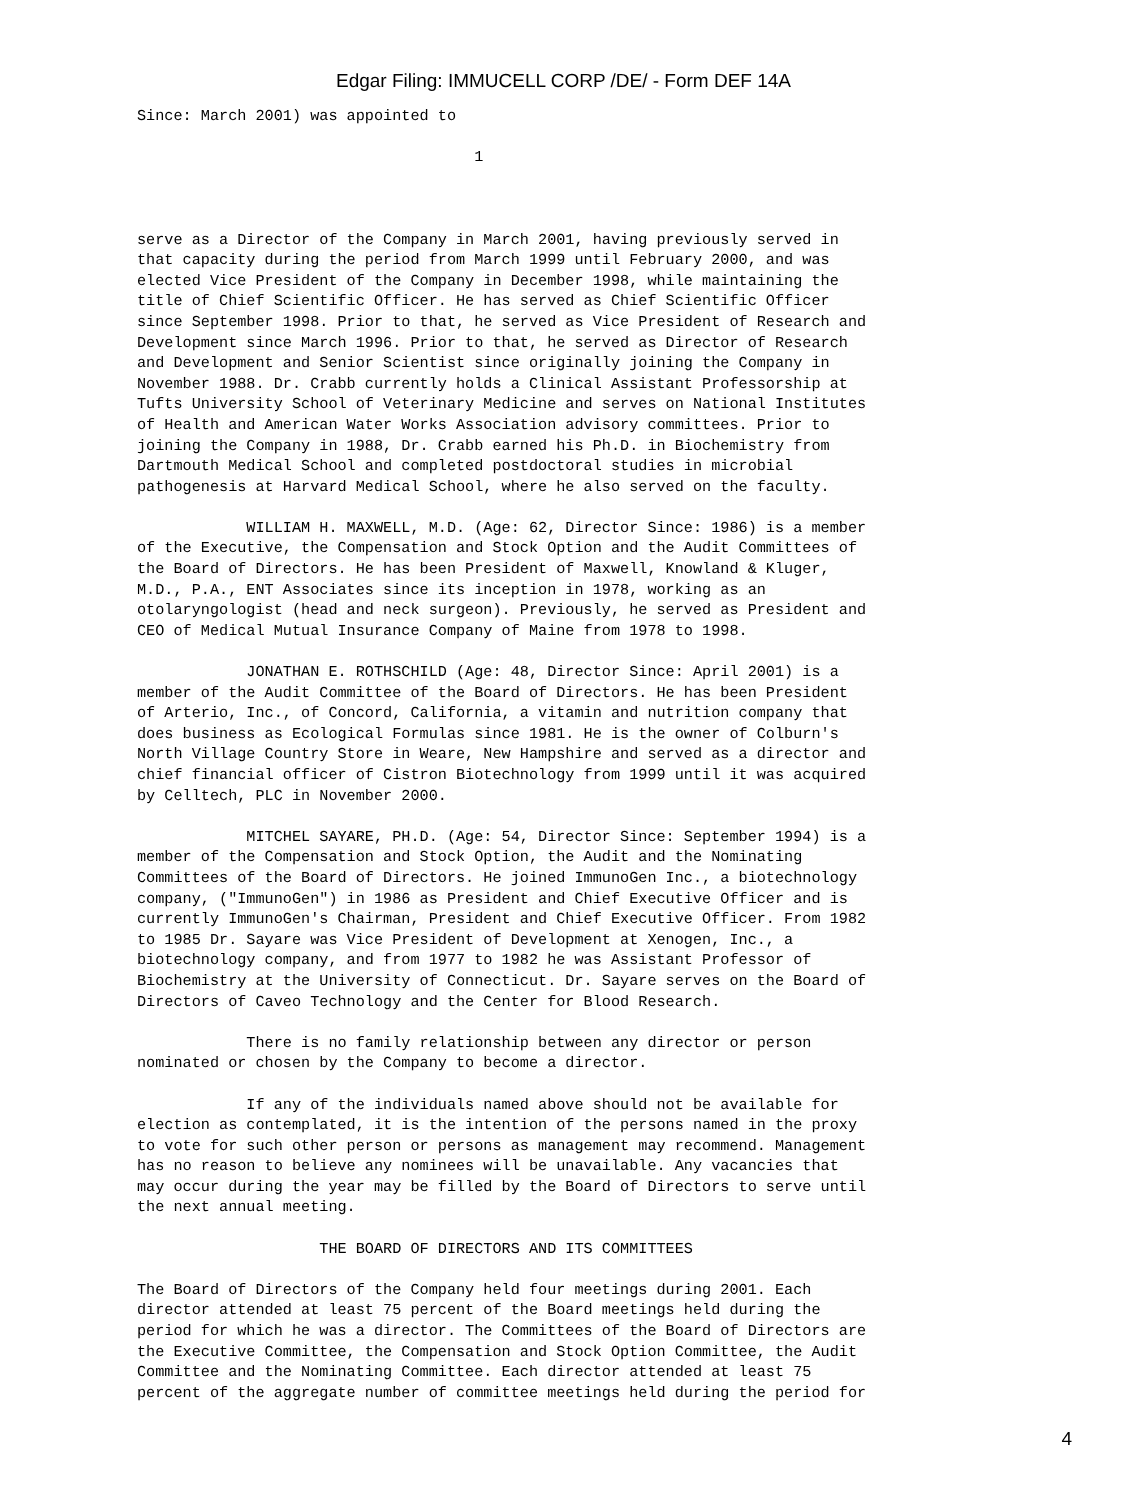Edgar Filing: IMMUCELL CORP /DE/ - Form DEF 14A
Since: March 2001) was appointed to

                                     1



serve as a Director of the Company in March 2001, having previously served in
that capacity during the period from March 1999 until February 2000, and was
elected Vice President of the Company in December 1998, while maintaining the
title of Chief Scientific Officer. He has served as Chief Scientific Officer
since September 1998. Prior to that, he served as Vice President of Research and
Development since March 1996. Prior to that, he served as Director of Research
and Development and Senior Scientist since originally joining the Company in
November 1988. Dr. Crabb currently holds a Clinical Assistant Professorship at
Tufts University School of Veterinary Medicine and serves on National Institutes
of Health and American Water Works Association advisory committees. Prior to
joining the Company in 1988, Dr. Crabb earned his Ph.D. in Biochemistry from
Dartmouth Medical School and completed postdoctoral studies in microbial
pathogenesis at Harvard Medical School, where he also served on the faculty.

            WILLIAM H. MAXWELL, M.D. (Age: 62, Director Since: 1986) is a member
of the Executive, the Compensation and Stock Option and the Audit Committees of
the Board of Directors. He has been President of Maxwell, Knowland & Kluger,
M.D., P.A., ENT Associates since its inception in 1978, working as an
otolaryngologist (head and neck surgeon). Previously, he served as President and
CEO of Medical Mutual Insurance Company of Maine from 1978 to 1998.

            JONATHAN E. ROTHSCHILD (Age: 48, Director Since: April 2001) is a
member of the Audit Committee of the Board of Directors. He has been President
of Arterio, Inc., of Concord, California, a vitamin and nutrition company that
does business as Ecological Formulas since 1981. He is the owner of Colburn's
North Village Country Store in Weare, New Hampshire and served as a director and
chief financial officer of Cistron Biotechnology from 1999 until it was acquired
by Celltech, PLC in November 2000.

            MITCHEL SAYARE, PH.D. (Age: 54, Director Since: September 1994) is a
member of the Compensation and Stock Option, the Audit and the Nominating
Committees of the Board of Directors. He joined ImmunoGen Inc., a biotechnology
company, ("ImmunoGen") in 1986 as President and Chief Executive Officer and is
currently ImmunoGen's Chairman, President and Chief Executive Officer. From 1982
to 1985 Dr. Sayare was Vice President of Development at Xenogen, Inc., a
biotechnology company, and from 1977 to 1982 he was Assistant Professor of
Biochemistry at the University of Connecticut. Dr. Sayare serves on the Board of
Directors of Caveo Technology and the Center for Blood Research.

            There is no family relationship between any director or person
nominated or chosen by the Company to become a director.

            If any of the individuals named above should not be available for
election as contemplated, it is the intention of the persons named in the proxy
to vote for such other person or persons as management may recommend. Management
has no reason to believe any nominees will be unavailable. Any vacancies that
may occur during the year may be filled by the Board of Directors to serve until
the next annual meeting.

                    THE BOARD OF DIRECTORS AND ITS COMMITTEES

The Board of Directors of the Company held four meetings during 2001. Each
director attended at least 75 percent of the Board meetings held during the
period for which he was a director. The Committees of the Board of Directors are
the Executive Committee, the Compensation and Stock Option Committee, the Audit
Committee and the Nominating Committee. Each director attended at least 75
percent of the aggregate number of committee meetings held during the period for
4